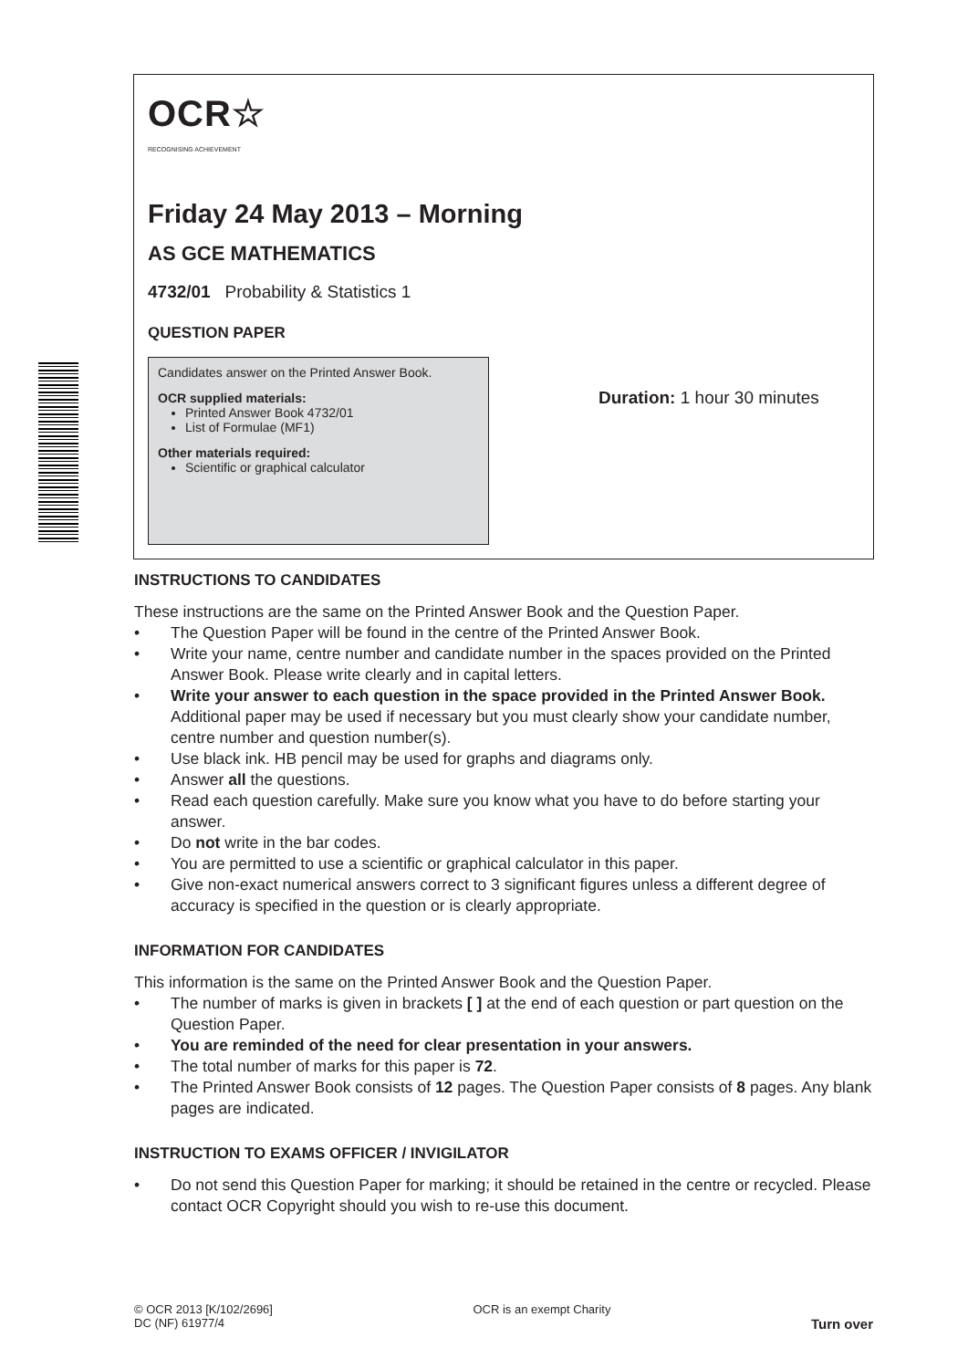OCR☆
RECOGNISING ACHIEVEMENT
Friday 24 May 2013 – Morning
AS GCE MATHEMATICS
4732/01 Probability & Statistics 1
QUESTION PAPER
Candidates answer on the Printed Answer Book.
OCR supplied materials:
Printed Answer Book 4732/01
List of Formulae (MF1)
Other materials required:
Scientific or graphical calculator
Duration: 1 hour 30 minutes
INSTRUCTIONS TO CANDIDATES
These instructions are the same on the Printed Answer Book and the Question Paper.
• The Question Paper will be found in the centre of the Printed Answer Book.
• Write your name, centre number and candidate number in the spaces provided on the Printed Answer Book. Please write clearly and in capital letters.
• Write your answer to each question in the space provided in the Printed Answer Book. Additional paper may be used if necessary but you must clearly show your candidate number, centre number and question number(s).
• Use black ink. HB pencil may be used for graphs and diagrams only.
• Answer all the questions.
• Read each question carefully. Make sure you know what you have to do before starting your answer.
• Do not write in the bar codes.
• You are permitted to use a scientific or graphical calculator in this paper.
• Give non-exact numerical answers correct to 3 significant figures unless a different degree of accuracy is specified in the question or is clearly appropriate.
INFORMATION FOR CANDIDATES
This information is the same on the Printed Answer Book and the Question Paper.
• The number of marks is given in brackets [ ] at the end of each question or part question on the Question Paper.
• You are reminded of the need for clear presentation in your answers.
• The total number of marks for this paper is 72.
• The Printed Answer Book consists of 12 pages. The Question Paper consists of 8 pages. Any blank pages are indicated.
INSTRUCTION TO EXAMS OFFICER / INVIGILATOR
• Do not send this Question Paper for marking; it should be retained in the centre or recycled. Please contact OCR Copyright should you wish to re-use this document.
© OCR 2013 [K/102/2696]
DC (NF) 61977/4
OCR is an exempt Charity
Turn over